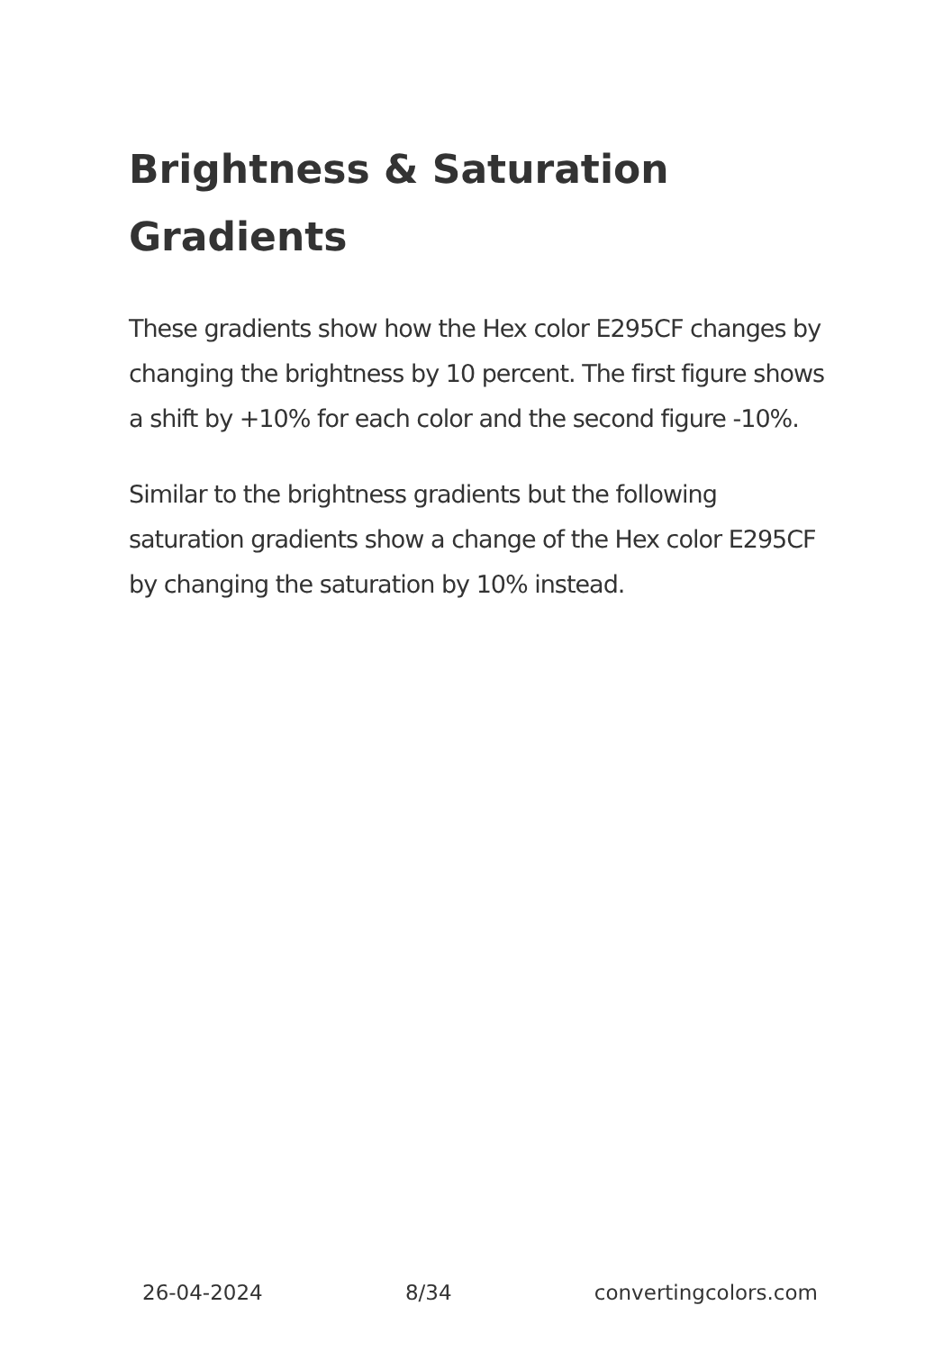Brightness & Saturation Gradients
These gradients show how the Hex color E295CF changes by changing the brightness by 10 percent. The first figure shows a shift by +10% for each color and the second figure -10%.
Similar to the brightness gradients but the following saturation gradients show a change of the Hex color E295CF by changing the saturation by 10% instead.
26-04-2024 8/34 convertingcolors.com